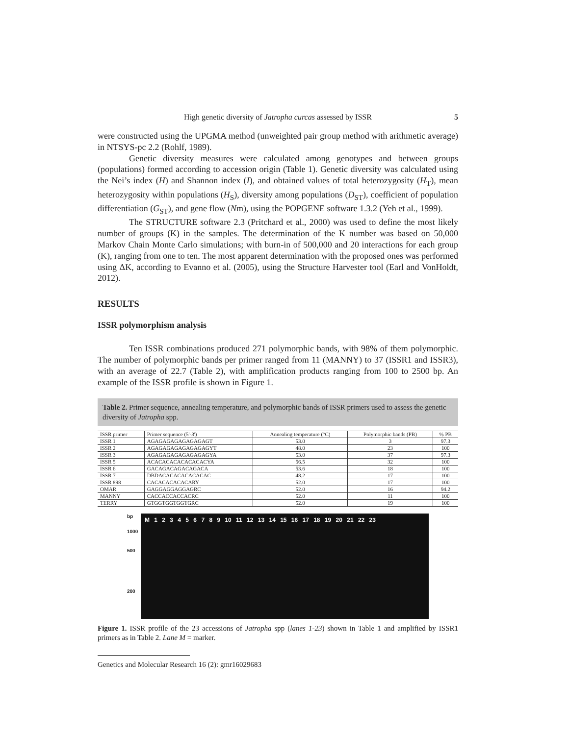High genetic diversity of Jatropha curcas assessed by ISSR 5
were constructed using the UPGMA method (unweighted pair group method with arithmetic average) in NTSYS-pc 2.2 (Rohlf, 1989).
Genetic diversity measures were calculated among genotypes and between groups (populations) formed according to accession origin (Table 1). Genetic diversity was calculated using the Nei’s index (H) and Shannon index (I), and obtained values of total heterozygosity (H<sub>T</sub>), mean heterozygosity within populations (H<sub>S</sub>), diversity among populations (D<sub>ST</sub>), coefficient of population differentiation (G<sub>ST</sub>), and gene flow (Nm), using the POPGENE software 1.3.2 (Yeh et al., 1999).
The STRUCTURE software 2.3 (Pritchard et al., 2000) was used to define the most likely number of groups (K) in the samples. The determination of the K number was based on 50,000 Markov Chain Monte Carlo simulations; with burn-in of 500,000 and 20 interactions for each group (K), ranging from one to ten. The most apparent determination with the proposed ones was performed using ΔK, according to Evanno et al. (2005), using the Structure Harvester tool (Earl and VonHoldt, 2012).
RESULTS
ISSR polymorphism analysis
Ten ISSR combinations produced 271 polymorphic bands, with 98% of them polymorphic. The number of polymorphic bands per primer ranged from 11 (MANNY) to 37 (ISSR1 and ISSR3), with an average of 22.7 (Table 2), with amplification products ranging from 100 to 2500 bp. An example of the ISSR profile is shown in Figure 1.
Table 2. Primer sequence, annealing temperature, and polymorphic bands of ISSR primers used to assess the genetic diversity of Jatropha spp.
| ISSR primer | Primer sequence (5'-3') | Annealing temperature (°C) | Polymorphic bands (PB) | % PB |
| --- | --- | --- | --- | --- |
| ISSR 1 | AGAGAGAGAGAGAGAGT | 53.0 | 3 | 97.3 |
| ISSR 2 | AGAGAGAGAGAGAGAGYT | 48.0 | 23 | 100 |
| ISSR 3 | AGAGAGAGAGAGAGAGYA | 53.0 | 37 | 97.3 |
| ISSR 5 | ACACACACACACACACYA | 56.5 | 32 | 100 |
| ISSR 6 | GACAGACAGACAGACA | 53.6 | 18 | 100 |
| ISSR 7 | DBDACACACACACACAC | 48.2 | 17 | 100 |
| ISSR 898 | CACACACACACARY | 52.0 | 17 | 100 |
| OMAR | GAGGAGGAGGAGRC | 52.0 | 16 | 94.2 |
| MANNY | CACCACCACCACRC | 52.0 | 11 | 100 |
| TERRY | GTGGTGGTGGTGRC | 52.0 | 19 | 100 |
bp
1000
500
200
M 1 2 3 4 5 6 7 8 9 10 11 12 13 14 15 16 17 18 19 20 21 22 23
Figure 1. ISSR profile of the 23 accessions of Jatropha spp (lanes 1-23) shown in Table 1 and amplified by ISSR1 primers as in Table 2. Lane M = marker.
Genetics and Molecular Research 16 (2): gmr16029683